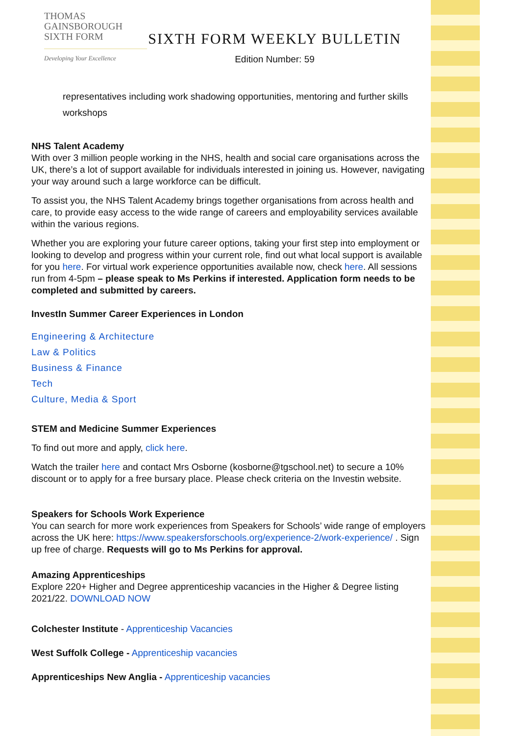THOMAS
GAINSBOROUGH
SIXTH FORM
Developing Your Excellence
SIXTH FORM WEEKLY BULLETIN
Edition Number: 59
representatives including work shadowing opportunities, mentoring and further skills workshops
NHS Talent Academy
With over 3 million people working in the NHS, health and social care organisations across the UK, there’s a lot of support available for individuals interested in joining us. However, navigating your way around such a large workforce can be difficult.
To assist you, the NHS Talent Academy brings together organisations from across health and care, to provide easy access to the wide range of careers and employability services available within the various regions.
Whether you are exploring your future career options, taking your first step into employment or looking to develop and progress within your current role, find out what local support is available for you here. For virtual work experience opportunities available now, check here. All sessions run from 4-5pm – please speak to Ms Perkins if interested. Application form needs to be completed and submitted by careers.
InvestIn Summer Career Experiences in London
Engineering & Architecture
Law & Politics
Business & Finance
Tech
Culture, Media & Sport
STEM and Medicine Summer Experiences
To find out more and apply, click here.
Watch the trailer here and contact Mrs Osborne (kosborne@tgschool.net) to secure a 10% discount or to apply for a free bursary place. Please check criteria on the Investin website.
Speakers for Schools Work Experience
You can search for more work experiences from Speakers for Schools’ wide range of employers across the UK here: https://www.speakersforschools.org/experience-2/work-experience/ . Sign up free of charge. Requests will go to Ms Perkins for approval.
Amazing Apprenticeships
Explore 220+ Higher and Degree apprenticeship vacancies in the Higher & Degree listing 2021/22. DOWNLOAD NOW
Colchester Institute - Apprenticeship Vacancies
West Suffolk College - Apprenticeship vacancies
Apprenticeships New Anglia - Apprenticeship vacancies